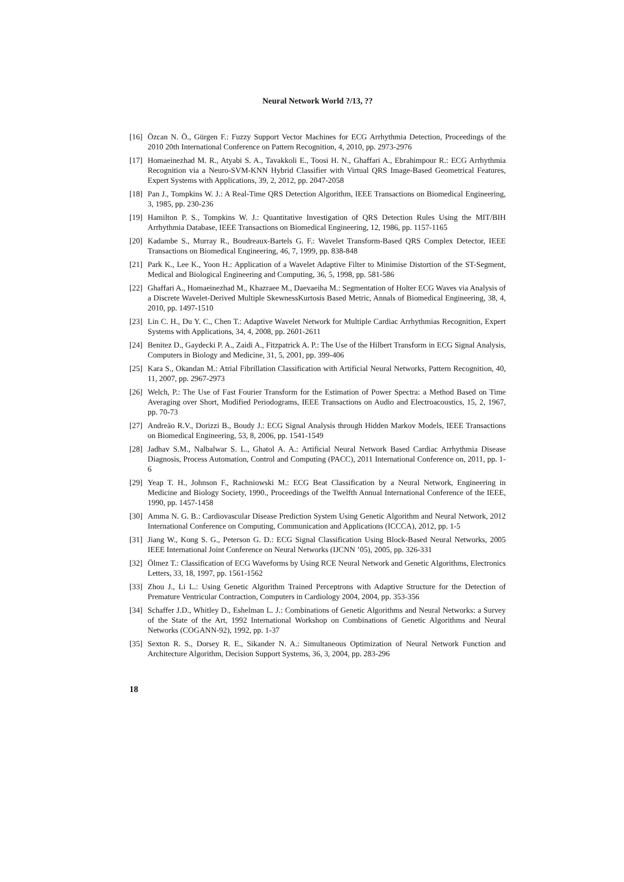Neural Network World ?/13, ??
[16] Özcan N. Ö., Gürgen F.: Fuzzy Support Vector Machines for ECG Arrhythmia Detection, Proceedings of the 2010 20th International Conference on Pattern Recognition, 4, 2010, pp. 2973-2976
[17] Homaeinezhad M. R., Atyabi S. A., Tavakkoli E., Toosi H. N., Ghaffari A., Ebrahimpour R.: ECG Arrhythmia Recognition via a Neuro-SVM-KNN Hybrid Classifier with Virtual QRS Image-Based Geometrical Features, Expert Systems with Applications, 39, 2, 2012, pp. 2047-2058
[18] Pan J., Tompkins W. J.: A Real-Time QRS Detection Algorithm, IEEE Transactions on Biomedical Engineering, 3, 1985, pp. 230-236
[19] Hamilton P. S., Tompkins W. J.: Quantitative Investigation of QRS Detection Rules Using the MIT/BIH Arrhythmia Database, IEEE Transactions on Biomedical Engineering, 12, 1986, pp. 1157-1165
[20] Kadambe S., Murray R., Boudreaux-Bartels G. F.: Wavelet Transform-Based QRS Complex Detector, IEEE Transactions on Biomedical Engineering, 46, 7, 1999, pp. 838-848
[21] Park K., Lee K., Yoon H.: Application of a Wavelet Adaptive Filter to Minimise Distortion of the ST-Segment, Medical and Biological Engineering and Computing, 36, 5, 1998, pp. 581-586
[22] Ghaffari A., Homaeinezhad M., Khazraee M., Daevaeiha M.: Segmentation of Holter ECG Waves via Analysis of a Discrete Wavelet-Derived Multiple SkewnessKurtosis Based Metric, Annals of Biomedical Engineering, 38, 4, 2010, pp. 1497-1510
[23] Lin C. H., Du Y. C., Chen T.: Adaptive Wavelet Network for Multiple Cardiac Arrhythmias Recognition, Expert Systems with Applications, 34, 4, 2008, pp. 2601-2611
[24] Benitez D., Gaydecki P. A., Zaidi A., Fitzpatrick A. P.: The Use of the Hilbert Transform in ECG Signal Analysis, Computers in Biology and Medicine, 31, 5, 2001, pp. 399-406
[25] Kara S., Okandan M.: Atrial Fibrillation Classification with Artificial Neural Networks, Pattern Recognition, 40, 11, 2007, pp. 2967-2973
[26] Welch, P.: The Use of Fast Fourier Transform for the Estimation of Power Spectra: a Method Based on Time Averaging over Short, Modified Periodograms, IEEE Transactions on Audio and Electroacoustics, 15, 2, 1967, pp. 70-73
[27] Andreão R.V., Dorizzi B., Boudy J.: ECG Signal Analysis through Hidden Markov Models, IEEE Transactions on Biomedical Engineering, 53, 8, 2006, pp. 1541-1549
[28] Jadhav S.M., Nalbalwar S. L., Ghatol A. A.: Artificial Neural Network Based Cardiac Arrhythmia Disease Diagnosis, Process Automation, Control and Computing (PACC), 2011 International Conference on, 2011, pp. 1-6
[29] Yeap T. H., Johnson F., Rachniowski M.: ECG Beat Classification by a Neural Network, Engineering in Medicine and Biology Society, 1990., Proceedings of the Twelfth Annual International Conference of the IEEE, 1990, pp. 1457-1458
[30] Amma N. G. B.: Cardiovascular Disease Prediction System Using Genetic Algorithm and Neural Network, 2012 International Conference on Computing, Communication and Applications (ICCCA), 2012, pp. 1-5
[31] Jiang W., Kong S. G., Peterson G. D.: ECG Signal Classification Using Block-Based Neural Networks, 2005 IEEE International Joint Conference on Neural Networks (IJCNN ’05), 2005, pp. 326-331
[32] Ölmez T.: Classification of ECG Waveforms by Using RCE Neural Network and Genetic Algorithms, Electronics Letters, 33, 18, 1997, pp. 1561-1562
[33] Zhou J., Li L.: Using Genetic Algorithm Trained Perceptrons with Adaptive Structure for the Detection of Premature Ventricular Contraction, Computers in Cardiology 2004, 2004, pp. 353-356
[34] Schaffer J.D., Whitley D., Eshelman L. J.: Combinations of Genetic Algorithms and Neural Networks: a Survey of the State of the Art, 1992 International Workshop on Combinations of Genetic Algorithms and Neural Networks (COGANN-92), 1992, pp. 1-37
[35] Sexton R. S., Dorsey R. E., Sikander N. A.: Simultaneous Optimization of Neural Network Function and Architecture Algorithm, Decision Support Systems, 36, 3, 2004, pp. 283-296
18